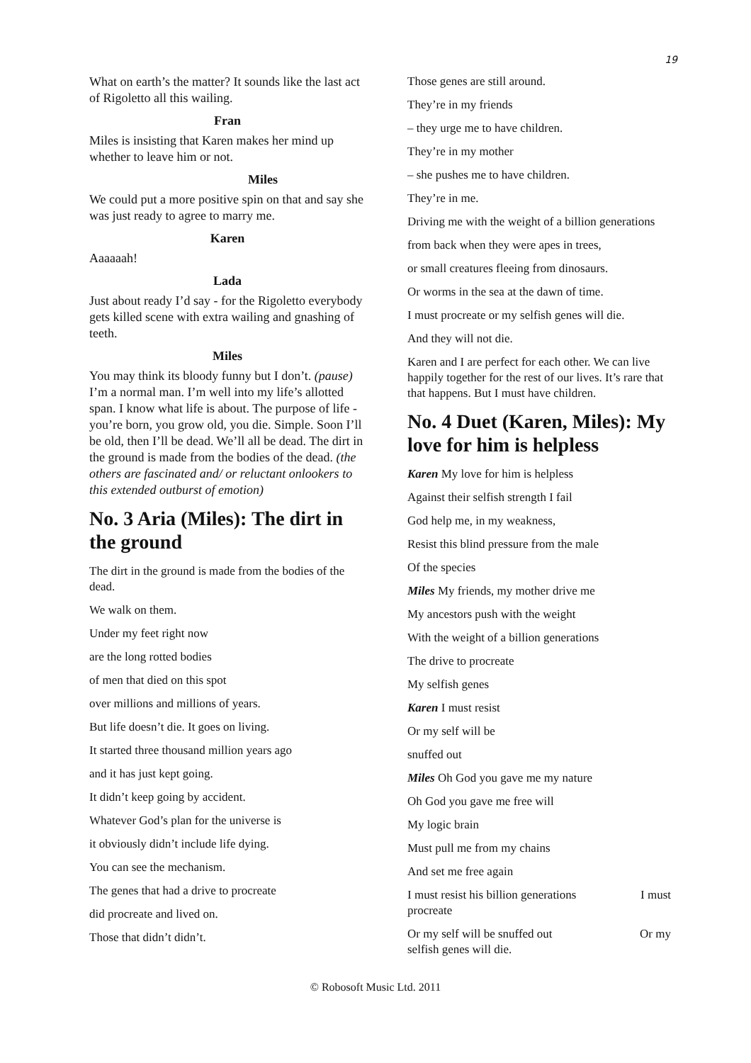19
What on earth’s the matter? It sounds like the last act of Rigoletto all this wailing.
Fran
Miles is insisting that Karen makes her mind up whether to leave him or not.
Miles
We could put a more positive spin on that and say she was just ready to agree to marry me.
Karen
Aaaaaah!
Lada
Just about ready I’d say - for the Rigoletto everybody gets killed scene with extra wailing and gnashing of teeth.
Miles
You may think its bloody funny but I don’t. (pause) I’m a normal man. I’m well into my life’s allotted span. I know what life is about. The purpose of life - you’re born, you grow old, you die. Simple. Soon I’ll be old, then I’ll be dead. We’ll all be dead. The dirt in the ground is made from the bodies of the dead. (the others are fascinated and/ or reluctant onlookers to this extended outburst of emotion)
No. 3 Aria (Miles): The dirt in the ground
The dirt in the ground is made from the bodies of the dead.
We walk on them.
Under my feet right now
are the long rotted bodies
of men that died on this spot
over millions and millions of years.
But life doesn’t die. It goes on living.
It started three thousand million years ago
and it has just kept going.
It didn’t keep going by accident.
Whatever God’s plan for the universe is
it obviously didn’t include life dying.
You can see the mechanism.
The genes that had a drive to procreate
did procreate and lived on.
Those that didn’t didn’t.
Those genes are still around.
They’re in my friends
– they urge me to have children.
They’re in my mother
– she pushes me to have children.
They’re in me.
Driving me with the weight of a billion generations
from back when they were apes in trees,
or small creatures fleeing from dinosaurs.
Or worms in the sea at the dawn of time.
I must procreate or my selfish genes will die.
And they will not die.
Karen and I are perfect for each other. We can live happily together for the rest of our lives. It’s rare that that happens. But I must have children.
No. 4 Duet (Karen, Miles): My love for him is helpless
Karen My love for him is helpless
Against their selfish strength I fail
God help me, in my weakness,
Resist this blind pressure from the male
Of the species
Miles My friends, my mother drive me
My ancestors push with the weight
With the weight of a billion generations
The drive to procreate
My selfish genes
Karen I must resist
Or my self will be
snuffed out
Miles Oh God you gave me my nature
Oh God you gave me free will
My logic brain
Must pull me from my chains
And set me free again
I must resist his billion generations I must
procreate
Or my self will be snuffed out Or my
selfish genes will die.
© Robosoft Music Ltd. 2011